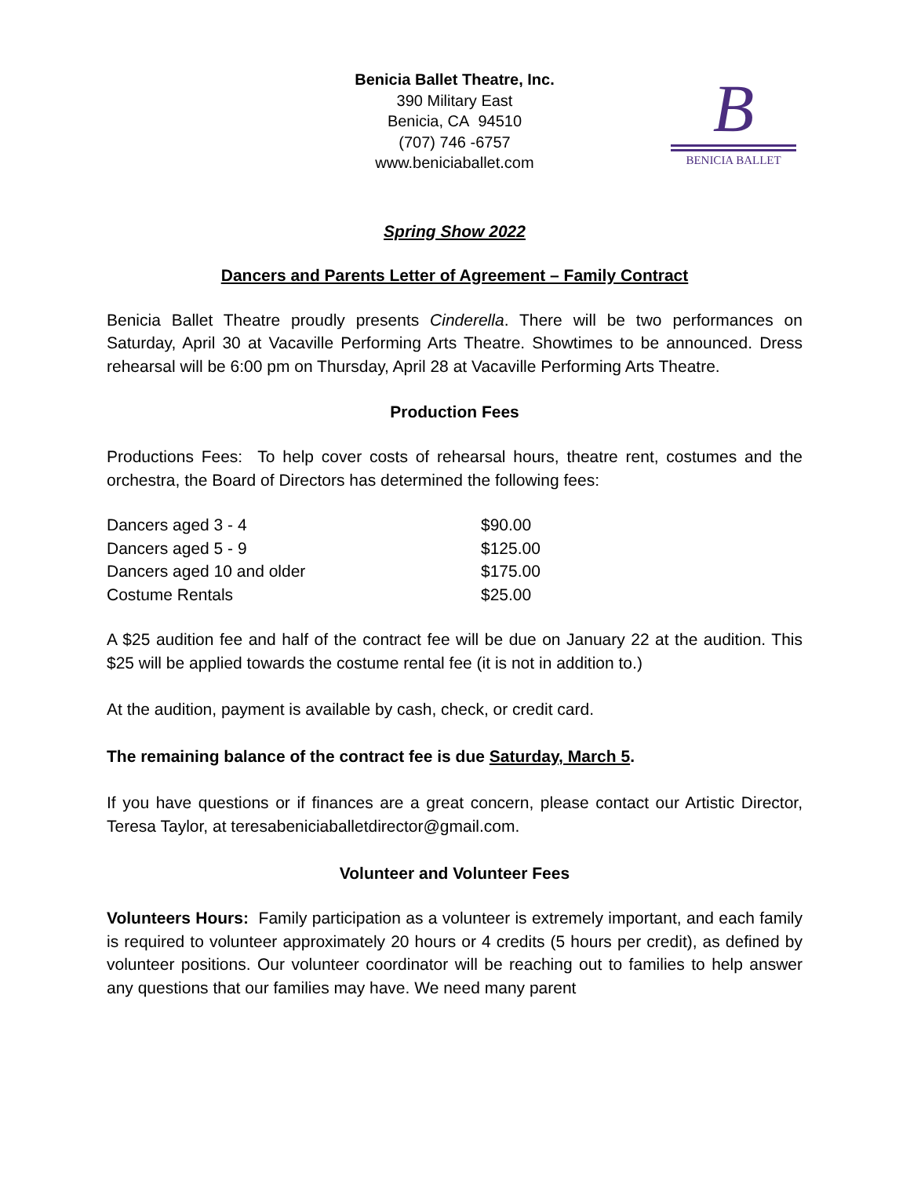Benicia Ballet Theatre, Inc.
390 Military East
Benicia, CA 94510
(707) 746 -6757
www.beniciaballet.com
B
BENICIA BALLET
Spring Show 2022
Dancers and Parents Letter of Agreement – Family Contract
Benicia Ballet Theatre proudly presents Cinderella. There will be two performances on Saturday, April 30 at Vacaville Performing Arts Theatre. Showtimes to be announced. Dress rehearsal will be 6:00 pm on Thursday, April 28 at Vacaville Performing Arts Theatre.
Production Fees
Productions Fees: To help cover costs of rehearsal hours, theatre rent, costumes and the orchestra, the Board of Directors has determined the following fees:
| Dancers aged 3 - 4 | $90.00 |
| Dancers aged 5 - 9 | $125.00 |
| Dancers aged 10 and older | $175.00 |
| Costume Rentals | $25.00 |
A $25 audition fee and half of the contract fee will be due on January 22 at the audition. This $25 will be applied towards the costume rental fee (it is not in addition to.)
At the audition, payment is available by cash, check, or credit card.
The remaining balance of the contract fee is due Saturday, March 5.
If you have questions or if finances are a great concern, please contact our Artistic Director, Teresa Taylor, at teresabeniciaballetdirector@gmail.com.
Volunteer and Volunteer Fees
Volunteers Hours: Family participation as a volunteer is extremely important, and each family is required to volunteer approximately 20 hours or 4 credits (5 hours per credit), as defined by volunteer positions. Our volunteer coordinator will be reaching out to families to help answer any questions that our families may have. We need many parent